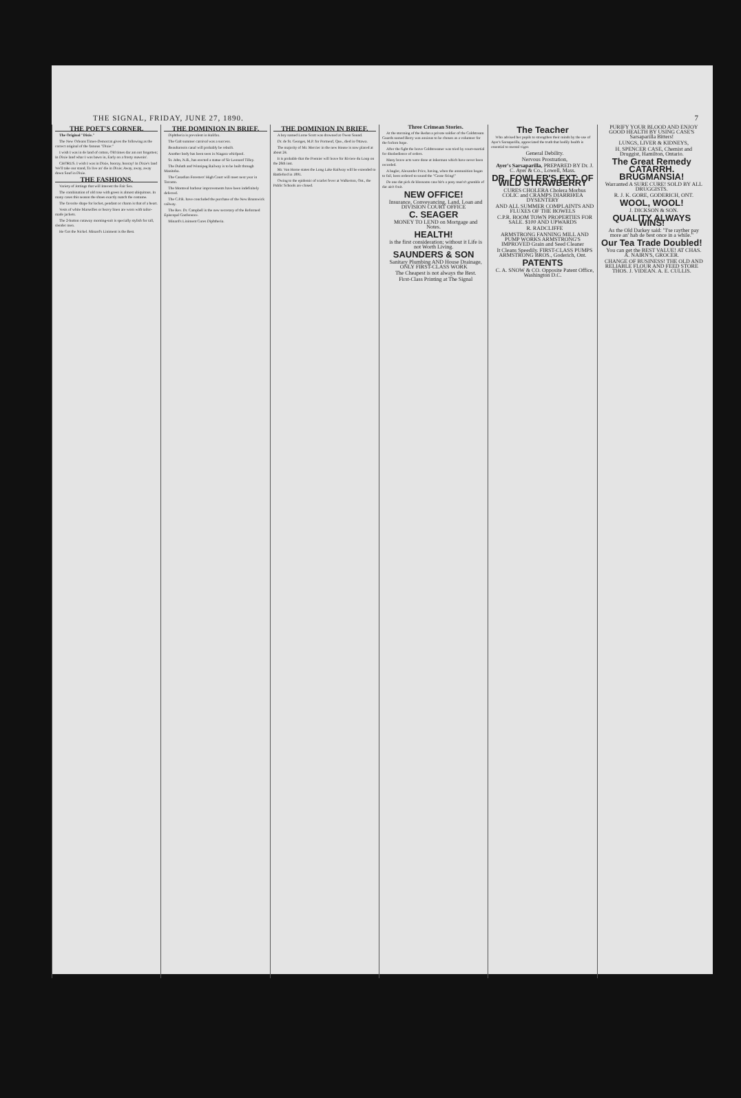THE SIGNAL, FRIDAY, JUNE 27, 1890. 7
THE POET'S CORNER.
The Original "Dixie."
The New Orleans Times-Democrat gives the following as the correct original of the famous "Dixie:"
I wish I was in de land of cotton, Old times dar am not forgotten; In Dixie land whar I was bawn in, Early on a frosty mawnin'.
CHORUS. I wish I was in Dixie, hooray, hooray! In Dixie's land We'll take our stand, To live an' die in Dixie; Away, away, away down Souf in Dixie.
THE FASHIONS.
Variety of Jottings that will Interest the Fair Sex.
The combination of old rose with green is almost ubiquitous. In many cases this season the shoes exactly match the costume.
The favorite shape for locket, pendant or charm is that of a heart.
Vests of white Marseilles or heavy linen are worn with tailor-made jackets.
The 2-button cutaway morning-suit is specially stylish for tall, slender men.
He Got the Nickel. Minard's Liniment is the Best.
THE DOMINION IN BRIEF.
Diphtheria is prevalent in Halifax.
The Galt summer carnival was a success.
Beauharnois canal will probably be rebuilt.
Another body has been seen in Niagara whirlpool.
St. John, N.B., has erected a statue of Sir Leonard Tilley.
The Duluth and Winnipeg Railway is to be built through Manitoba.
The Canadian Foresters' High Court will meet next year in Toronto.
The Montreal harbour improvements have been indefinitely deferred.
The C.P.R. have concluded the purchase of the New Brunswick railway.
The Rev. Dr. Campbell is the new secretary of the Reformed Episcopal Conference.
Minard's Liniment Cures Diphtheria.
THE DOMINION IN BRIEF.
A boy named Lorne Scott was drowned at Owen Sound.
Dr. de St. Georges, M.P. for Portneuf, Que., died in Ottawa.
The majority of Mr. Mercier in the new House is now placed at about 24.
It is probable that the Premier will leave for Riviere du Loup on the 26th inst.
Mr. Van Horne states the Long Lake Railway will be extended to Battleford in 1891.
Owing to the epidemic of scarlet fever at Walkerton, Ont., the Public Schools are closed.
Three Crimean Stories.
At the storming of the Redan a private soldier of the Coldstream Guards named Berry was anxious to be chosen as a volunteer for the forlorn hope.
After the fight the brave Coldstreamer was tried by court-martial for disobedience of orders.
Many brave acts were done at Inkerman which have never been recorded.
A bugler, Alexander Price, having, when the ammunition began to fail, been ordered to sound the "Cease firing!"
De one dat pick de blossoms case hit's a posy mus'n't grumble ef dar ain't fruit.
NEW OFFICE!
Insurance, Conveyancing, Land, Loan and DIVISION COURT OFFICE
C. SEAGER
MONEY TO LEND on Mortgage and Notes.
HEALTH!
is the first consideration; without it Life is not Worth Living.
SAUNDERS & SON
Sanitary Plumbing AND House Drainage, ONLY FIRST-CLASS WORK
The Cheapest is not always the Best.
First-Class Printing at The Signal
The Teacher
Who advised her pupils to strengthen their minds by the use of Ayer's Sarsaparilla, appreciated the truth that bodily health is essential to mental vigor.
General Debility.
Nervous Prostration,
Ayer's Sarsaparilla, PREPARED BY Dr. J. C. Ayer & Co., Lowell, Mass.
DR. FOWLER'S EXT: OF WILD STRAWBERRY
CURES CHOLERA Cholera Morbus COLIC and CRAMPS DIARRHŒA DYSENTERY
AND ALL SUMMER COMPLAINTS AND FLUXES OF THE BOWELS
C.P.R. BOOM TOWN PROPERTIES FOR SALE. $100 AND UPWARDS
R. RADCLIFFE
ARMSTRONG FANNING MILL AND PUMP WORKS ARMSTRONG'S IMPROVED Grain and Seed Cleaner
It Cleans Speedily. FIRST-CLASS PUMPS ARMSTRONG BROS., Goderich, Ont.
PATENTS
C. A. SNOW & CO. Opposite Patent Office, Washington D.C.
PURIFY YOUR BLOOD AND ENJOY GOOD HEALTH BY USING CASE'S Sarsaparilla Bitters!
LUNGS, LIVER & KIDNEYS,
H. SPENCER CASE, Chemist and Druggist, Hamilton, Ontario.
The Great Remedy
CATARRH.
BRUGMANSIA!
Warranted A SURE CURE! SOLD BY ALL DRUGGISTS.
R. J. K. GORE, GODERICH, ONT.
WOOL, WOOL!
J. DICKSON & SON.
QUALITY ALWAYS WINS!
As the Old Darkey said: "I'se rayther pay more an' hab de best once in a while."
Our Tea Trade Doubled!
You can get the BEST VALUE! AT CHAS. A. NAIRN'S, GROCER.
CHANGE OF BUSINESS! THE OLD AND RELIABLE FLOUR AND FEED STORE THOS. J. VIDEAN. A. E. CULLIS.